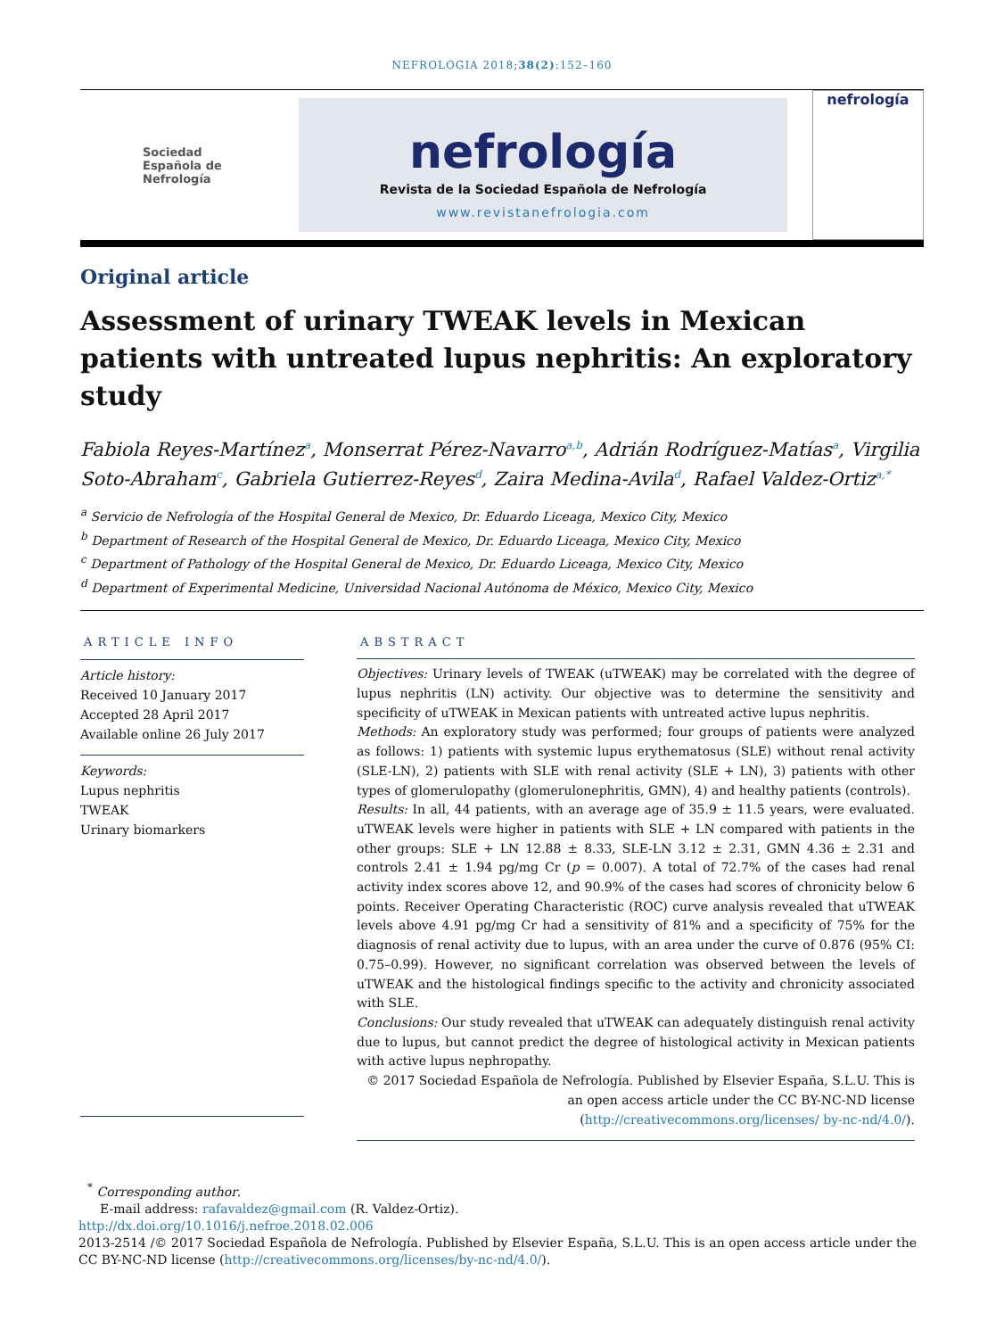NEFROLOGIA 2018;38(2):152–160
Sociedad
Española de
Nefrología
nefrología
Revista de la Sociedad Española de Nefrología
www.revistanefrologia.com
nefrología
Original article
Assessment of urinary TWEAK levels in Mexican patients with untreated lupus nephritis: An exploratory study
Fabiola Reyes-Martínez<sup>a</sup>, Monserrat Pérez-Navarro<sup>a,b</sup>, Adrián Rodríguez-Matías<sup>a</sup>, Virgilia Soto-Abraham<sup>c</sup>, Gabriela Gutierrez-Reyes<sup>d</sup>, Zaira Medina-Avila<sup>d</sup>, Rafael Valdez-Ortiz<sup>a,*</sup>
<sup>a</sup> Servicio de Nefrología of the Hospital General de Mexico, Dr. Eduardo Liceaga, Mexico City, Mexico
<sup>b</sup> Department of Research of the Hospital General de Mexico, Dr. Eduardo Liceaga, Mexico City, Mexico
<sup>c</sup> Department of Pathology of the Hospital General de Mexico, Dr. Eduardo Liceaga, Mexico City, Mexico
<sup>d</sup> Department of Experimental Medicine, Universidad Nacional Autónoma de México, Mexico City, Mexico
ARTICLE INFO
Article history:
Received 10 January 2017
Accepted 28 April 2017
Available online 26 July 2017
Keywords:
Lupus nephritis
TWEAK
Urinary biomarkers
ABSTRACT
Objectives: Urinary levels of TWEAK (uTWEAK) may be correlated with the degree of lupus nephritis (LN) activity. Our objective was to determine the sensitivity and specificity of uTWEAK in Mexican patients with untreated active lupus nephritis.
Methods: An exploratory study was performed; four groups of patients were analyzed as follows: 1) patients with systemic lupus erythematosus (SLE) without renal activity (SLE-LN), 2) patients with SLE with renal activity (SLE + LN), 3) patients with other types of glomerulopathy (glomerulonephritis, GMN), 4) and healthy patients (controls).
Results: In all, 44 patients, with an average age of 35.9 ± 11.5 years, were evaluated. uTWEAK levels were higher in patients with SLE + LN compared with patients in the other groups: SLE + LN 12.88 ± 8.33, SLE-LN 3.12 ± 2.31, GMN 4.36 ± 2.31 and controls 2.41 ± 1.94 pg/mg Cr (p = 0.007). A total of 72.7% of the cases had renal activity index scores above 12, and 90.9% of the cases had scores of chronicity below 6 points. Receiver Operating Characteristic (ROC) curve analysis revealed that uTWEAK levels above 4.91 pg/mg Cr had a sensitivity of 81% and a specificity of 75% for the diagnosis of renal activity due to lupus, with an area under the curve of 0.876 (95% CI: 0.75–0.99). However, no significant correlation was observed between the levels of uTWEAK and the histological findings specific to the activity and chronicity associated with SLE.
Conclusions: Our study revealed that uTWEAK can adequately distinguish renal activity due to lupus, but cannot predict the degree of histological activity in Mexican patients with active lupus nephropathy.
© 2017 Sociedad Española de Nefrología. Published by Elsevier España, S.L.U. This is an open access article under the CC BY-NC-ND license (http://creativecommons.org/licenses/ by-nc-nd/4.0/).
<sup>*</sup> Corresponding author.
E-mail address: rafavaldez@gmail.com (R. Valdez-Ortiz).
http://dx.doi.org/10.1016/j.nefroe.2018.02.006
2013-2514 /© 2017 Sociedad Española de Nefrología. Published by Elsevier España, S.L.U. This is an open access article under the CC BY-NC-ND license (http://creativecommons.org/licenses/by-nc-nd/4.0/).